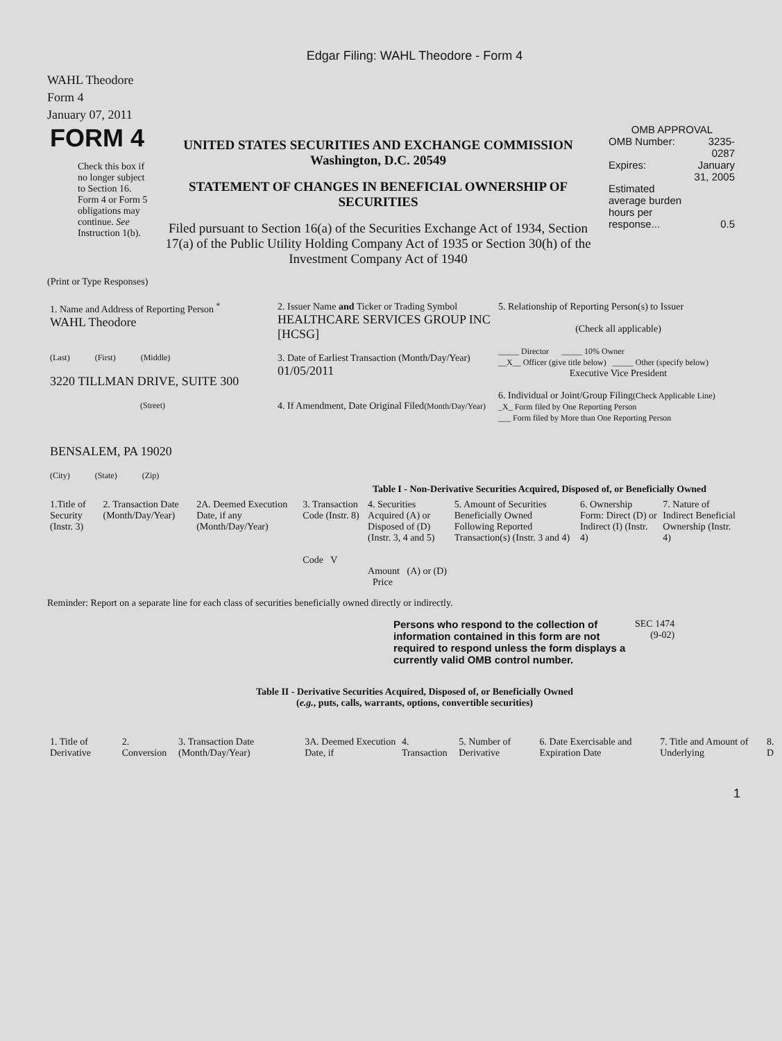Edgar Filing: WAHL Theodore - Form 4
WAHL Theodore
Form 4
January 07, 2011
| FORM 4 Check this box if no longer subject to Section 16. Form 4 or Form 5 obligations may continue. See Instruction 1(b). | UNITED STATES SECURITIES AND EXCHANGE COMMISSION Washington, D.C. 20549 STATEMENT OF CHANGES IN BENEFICIAL OWNERSHIP OF SECURITIES Filed pursuant to Section 16(a) of the Securities Exchange Act of 1934, Section 17(a) of the Public Utility Holding Company Act of 1935 or Section 30(h) of the Investment Company Act of 1940 | OMB APPROVAL / OMB Number: / 3235-0287 / / Expires: / January 31, 2005 / / Estimated average burden hours per response... / 0.5 / |
(Print or Type Responses)
| 1. Name and Address of Reporting Person <sup>*</sup> WAHL Theodore (Last) (First) (Middle) 3220 TILLMAN DRIVE, SUITE 300 (Street) BENSALEM, PA 19020 (City) (State) (Zip) | 2. Issuer Name and Ticker or Trading Symbol HEALTHCARE SERVICES GROUP INC [HCSG] 3. Date of Earliest Transaction (Month/Day/Year) 01/05/2011 4. If Amendment, Date Original Filed (Month/Day/Year) | 5. Relationship of Reporting Person(s) to Issuer (Check all applicable) _____ Director _____ 10% Owner __X__ Officer (give title below) _____ Other (specify below) Executive Vice President 6. Individual or Joint/Group Filing (Check Applicable Line) _X_ Form filed by One Reporting Person ___ Form filed by More than One Reporting Person |
Table I - Non-Derivative Securities Acquired, Disposed of, or Beneficially Owned
| 1.Title of Security (Instr. 3) | 2. Transaction Date (Month/Day/Year) | 2A. Deemed Execution Date, if any (Month/Day/Year) | 3. Transaction Code (Instr. 8) Code V | 4. Securities Acquired (A) or Disposed of (D) (Instr. 3, 4 and 5) Amount (A) or (D) Price | 5. Amount of Securities Beneficially Owned Following Reported Transaction(s) (Instr. 3 and 4) | 6. Ownership Form: Direct (D) or Indirect (I) (Instr. 4) | 7. Nature of Indirect Beneficial Ownership (Instr. 4) |
Reminder: Report on a separate line for each class of securities beneficially owned directly or indirectly.
| Persons who respond to the collection of information contained in this form are not required to respond unless the form displays a currently valid OMB control number. | SEC 1474 (9-02) |
Table II - Derivative Securities Acquired, Disposed of, or Beneficially Owned
(e.g., puts, calls, warrants, options, convertible securities)
| 1. Title of Derivative | 2. Conversion | 3. Transaction Date (Month/Day/Year) | 3A. Deemed Execution Date, if | 4. Transaction | 5. Number of Derivative | 6. Date Exercisable and Expiration Date | 7. Title and Amount of Underlying | 8. D |
1